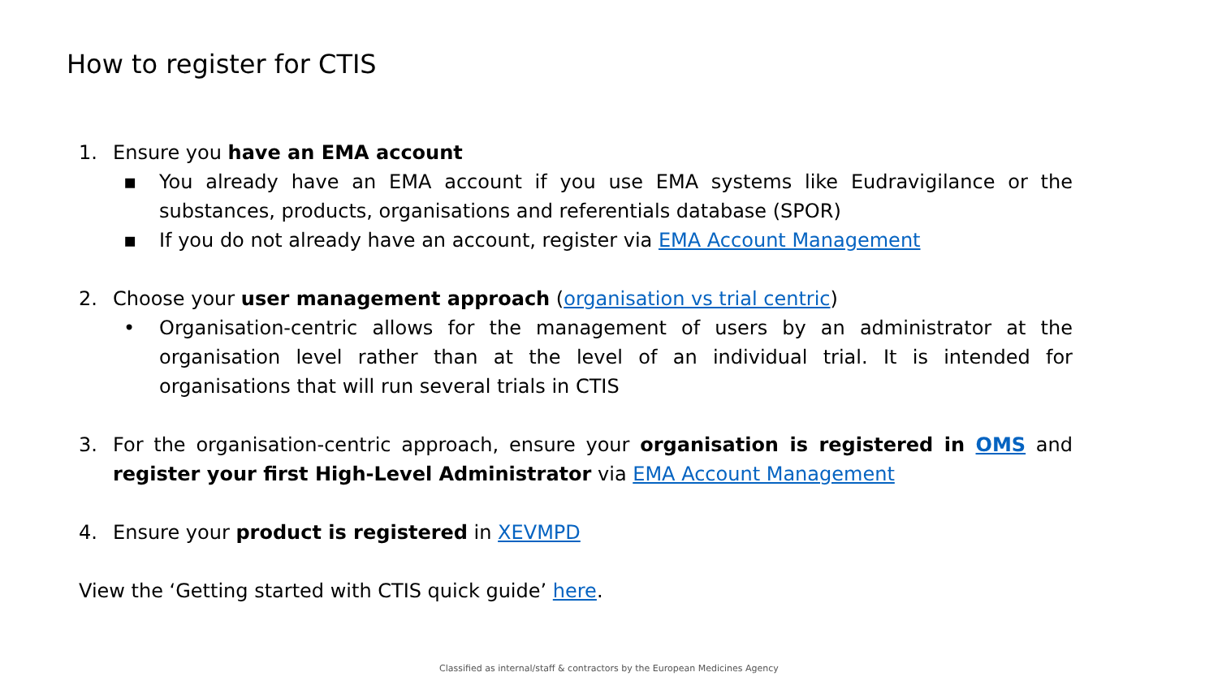How to register for CTIS
1. Ensure you have an EMA account
▪ You already have an EMA account if you use EMA systems like Eudravigilance or the substances, products, organisations and referentials database (SPOR)
▪ If you do not already have an account, register via EMA Account Management
2. Choose your user management approach (organisation vs trial centric)
• Organisation-centric allows for the management of users by an administrator at the organisation level rather than at the level of an individual trial. It is intended for organisations that will run several trials in CTIS
3. For the organisation-centric approach, ensure your organisation is registered in OMS and register your first High-Level Administrator via EMA Account Management
4. Ensure your product is registered in XEVMPD
View the ‘Getting started with CTIS quick guide’ here.
Classified as internal/staff & contractors by the European Medicines Agency